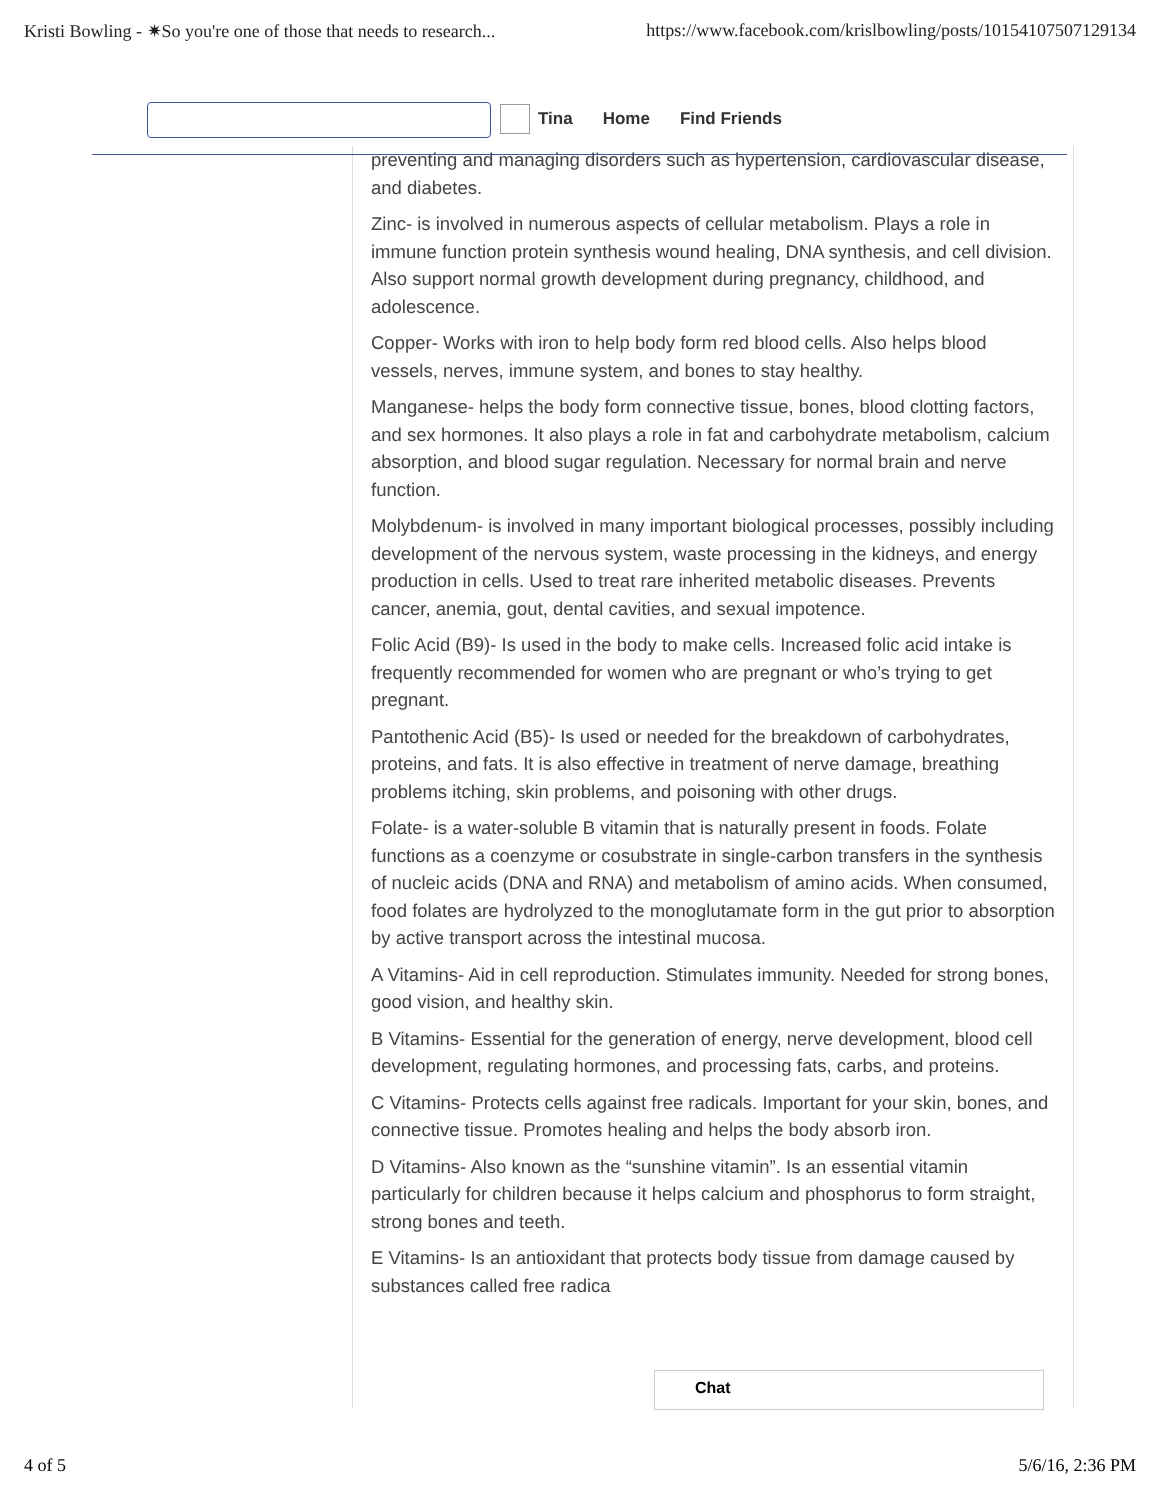Kristi Bowling - ✷So you're one of those that needs to research... https://www.facebook.com/krislbowling/posts/10154107507129134
preventing and managing disorders such as hypertension, cardiovascular disease, and diabetes.
Zinc- is involved in numerous aspects of cellular metabolism. Plays a role in immune function protein synthesis wound healing, DNA synthesis, and cell division. Also support normal growth development during pregnancy, childhood, and adolescence.
Copper- Works with iron to help body form red blood cells. Also helps blood vessels, nerves, immune system, and bones to stay healthy.
Manganese- helps the body form connective tissue, bones, blood clotting factors, and sex hormones. It also plays a role in fat and carbohydrate metabolism, calcium absorption, and blood sugar regulation. Necessary for normal brain and nerve function.
Molybdenum- is involved in many important biological processes, possibly including development of the nervous system, waste processing in the kidneys, and energy production in cells. Used to treat rare inherited metabolic diseases. Prevents cancer, anemia, gout, dental cavities, and sexual impotence.
Folic Acid (B9)- Is used in the body to make cells. Increased folic acid intake is frequently recommended for women who are pregnant or who’s trying to get pregnant.
Pantothenic Acid (B5)- Is used or needed for the breakdown of carbohydrates, proteins, and fats. It is also effective in treatment of nerve damage, breathing problems itching, skin problems, and poisoning with other drugs.
Folate- is a water-soluble B vitamin that is naturally present in foods. Folate functions as a coenzyme or cosubstrate in single-carbon transfers in the synthesis of nucleic acids (DNA and RNA) and metabolism of amino acids. When consumed, food folates are hydrolyzed to the monoglutamate form in the gut prior to absorption by active transport across the intestinal mucosa.
A Vitamins- Aid in cell reproduction. Stimulates immunity. Needed for strong bones, good vision, and healthy skin.
B Vitamins- Essential for the generation of energy, nerve development, blood cell development, regulating hormones, and processing fats, carbs, and proteins.
C Vitamins- Protects cells against free radicals. Important for your skin, bones, and connective tissue. Promotes healing and helps the body absorb iron.
D Vitamins- Also known as the “sunshine vitamin”. Is an essential vitamin particularly for children because it helps calcium and phosphorus to form straight, strong bones and teeth.
E Vitamins- Is an antioxidant that protects body tissue from damage caused by substances called free radica
Tina Home Find Friends
Chat
4 of 5 5/6/16, 2:36 PM